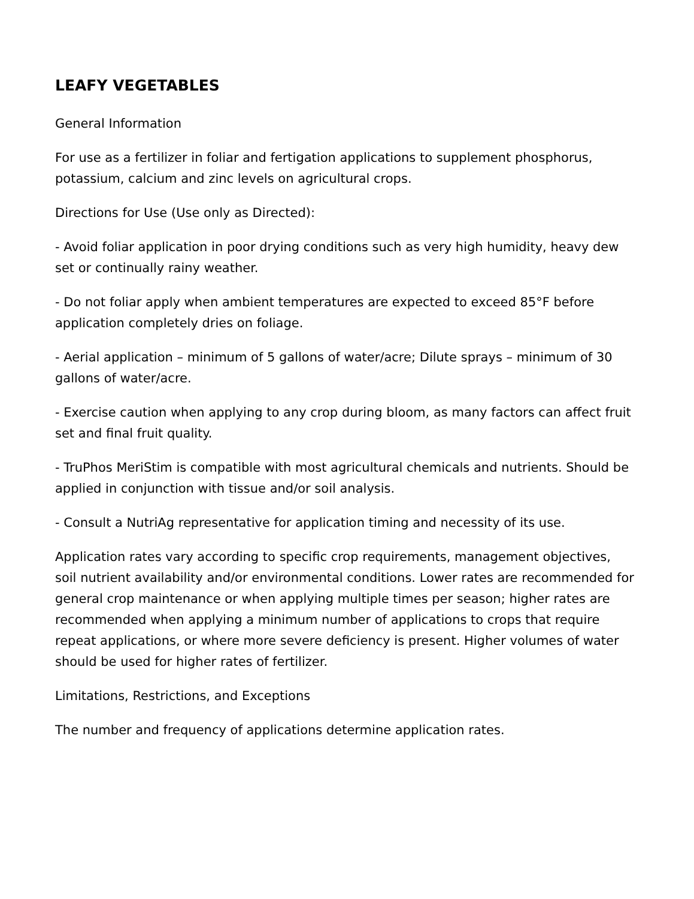LEAFY VEGETABLES
General Information
For use as a fertilizer in foliar and fertigation applications to supplement phosphorus, potassium, calcium and zinc levels on agricultural crops.
Directions for Use (Use only as Directed):
- Avoid foliar application in poor drying conditions such as very high humidity, heavy dew set or continually rainy weather.
- Do not foliar apply when ambient temperatures are expected to exceed 85°F before application completely dries on foliage.
- Aerial application – minimum of 5 gallons of water/acre; Dilute sprays – minimum of 30 gallons of water/acre.
- Exercise caution when applying to any crop during bloom, as many factors can affect fruit set and final fruit quality.
- TruPhos MeriStim is compatible with most agricultural chemicals and nutrients. Should be applied in conjunction with tissue and/or soil analysis.
- Consult a NutriAg representative for application timing and necessity of its use.
Application rates vary according to specific crop requirements, management objectives, soil nutrient availability and/or environmental conditions. Lower rates are recommended for general crop maintenance or when applying multiple times per season; higher rates are recommended when applying a minimum number of applications to crops that require repeat applications, or where more severe deficiency is present. Higher volumes of water should be used for higher rates of fertilizer.
Limitations, Restrictions, and Exceptions
The number and frequency of applications determine application rates.